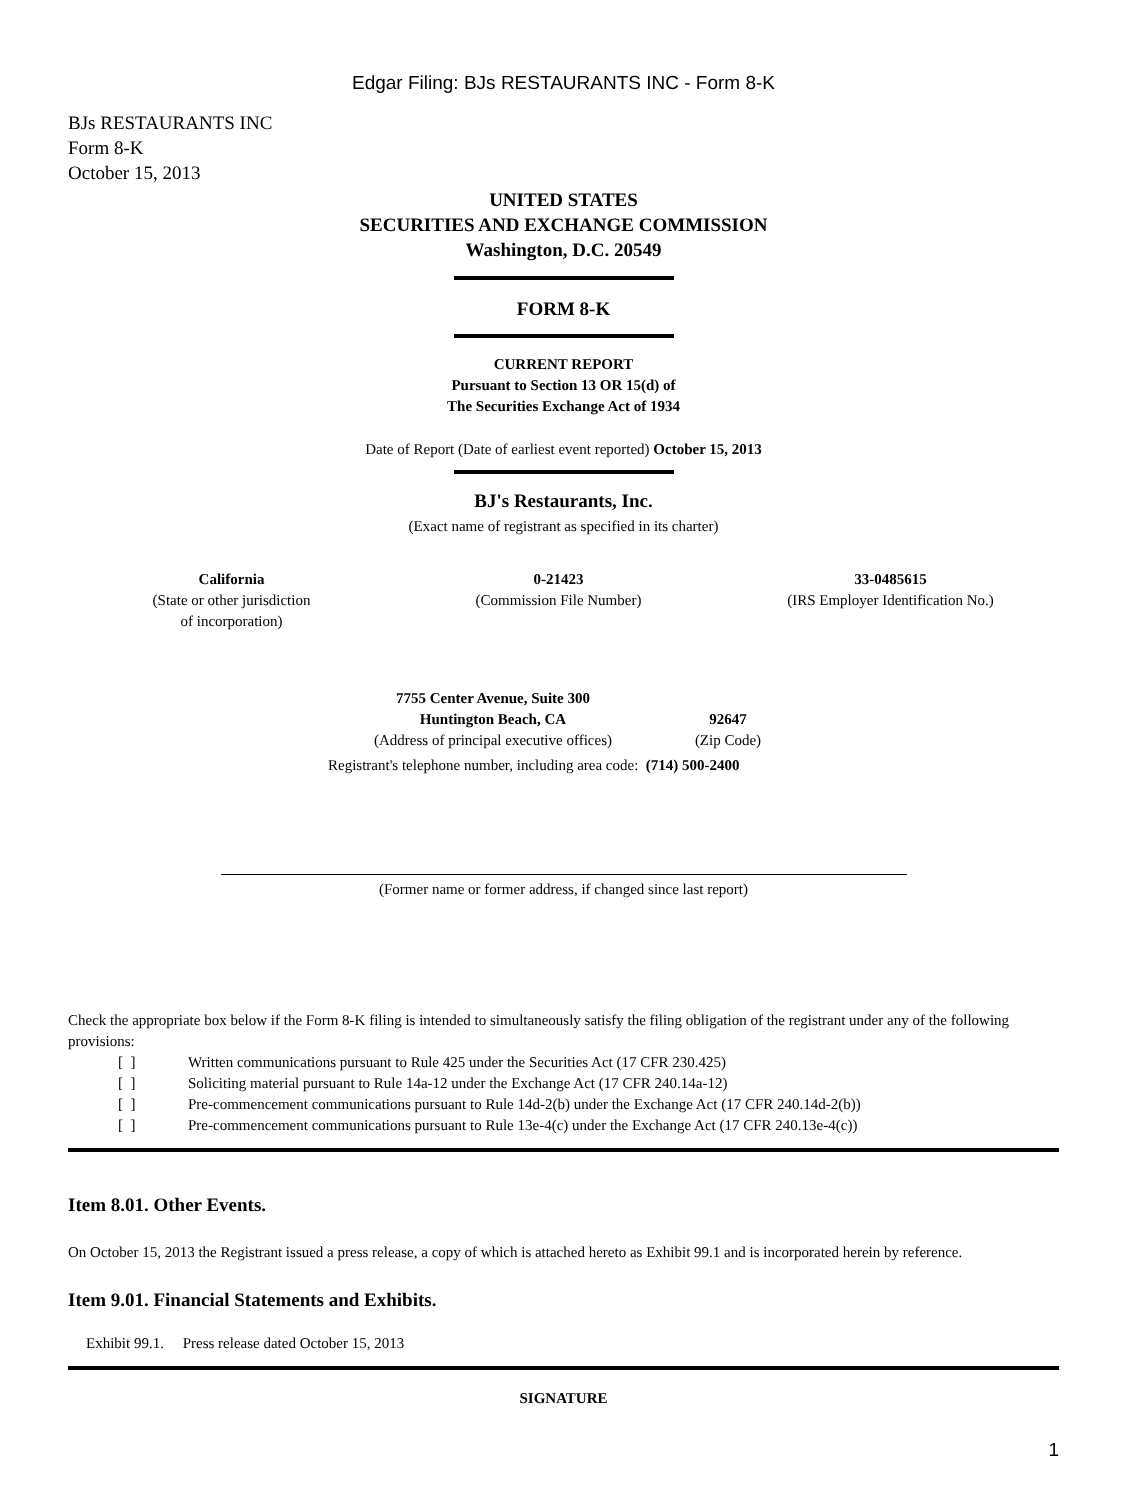Edgar Filing: BJs RESTAURANTS INC - Form 8-K
BJs RESTAURANTS INC
Form 8-K
October 15, 2013
UNITED STATES
SECURITIES AND EXCHANGE COMMISSION
Washington, D.C. 20549
FORM 8-K
CURRENT REPORT
Pursuant to Section 13 OR 15(d) of
The Securities Exchange Act of 1934
Date of Report (Date of earliest event reported) October 15, 2013
BJ's Restaurants, Inc.
(Exact name of registrant as specified in its charter)
| California (State or other jurisdiction of incorporation) | 0-21423 (Commission File Number) | 33-0485615 (IRS Employer Identification No.) |
| 7755 Center Avenue, Suite 300 Huntington Beach, CA | 92647 |
| (Address of principal executive offices) | (Zip Code) |
Registrant's telephone number, including area code: (714) 500-2400
(Former name or former address, if changed since last report)
Check the appropriate box below if the Form 8-K filing is intended to simultaneously satisfy the filing obligation of the registrant under any of the following provisions:
| [ ] | Written communications pursuant to Rule 425 under the Securities Act (17 CFR 230.425) |
| [ ] | Soliciting material pursuant to Rule 14a-12 under the Exchange Act (17 CFR 240.14a-12) |
| [ ] | Pre-commencement communications pursuant to Rule 14d-2(b) under the Exchange Act (17 CFR 240.14d-2(b)) |
| [ ] | Pre-commencement communications pursuant to Rule 13e-4(c) under the Exchange Act (17 CFR 240.13e-4(c)) |
Item 8.01. Other Events.
On October 15, 2013 the Registrant issued a press release, a copy of which is attached hereto as Exhibit 99.1 and is incorporated herein by reference.
Item 9.01. Financial Statements and Exhibits.
Exhibit 99.1. Press release dated October 15, 2013
SIGNATURE
1